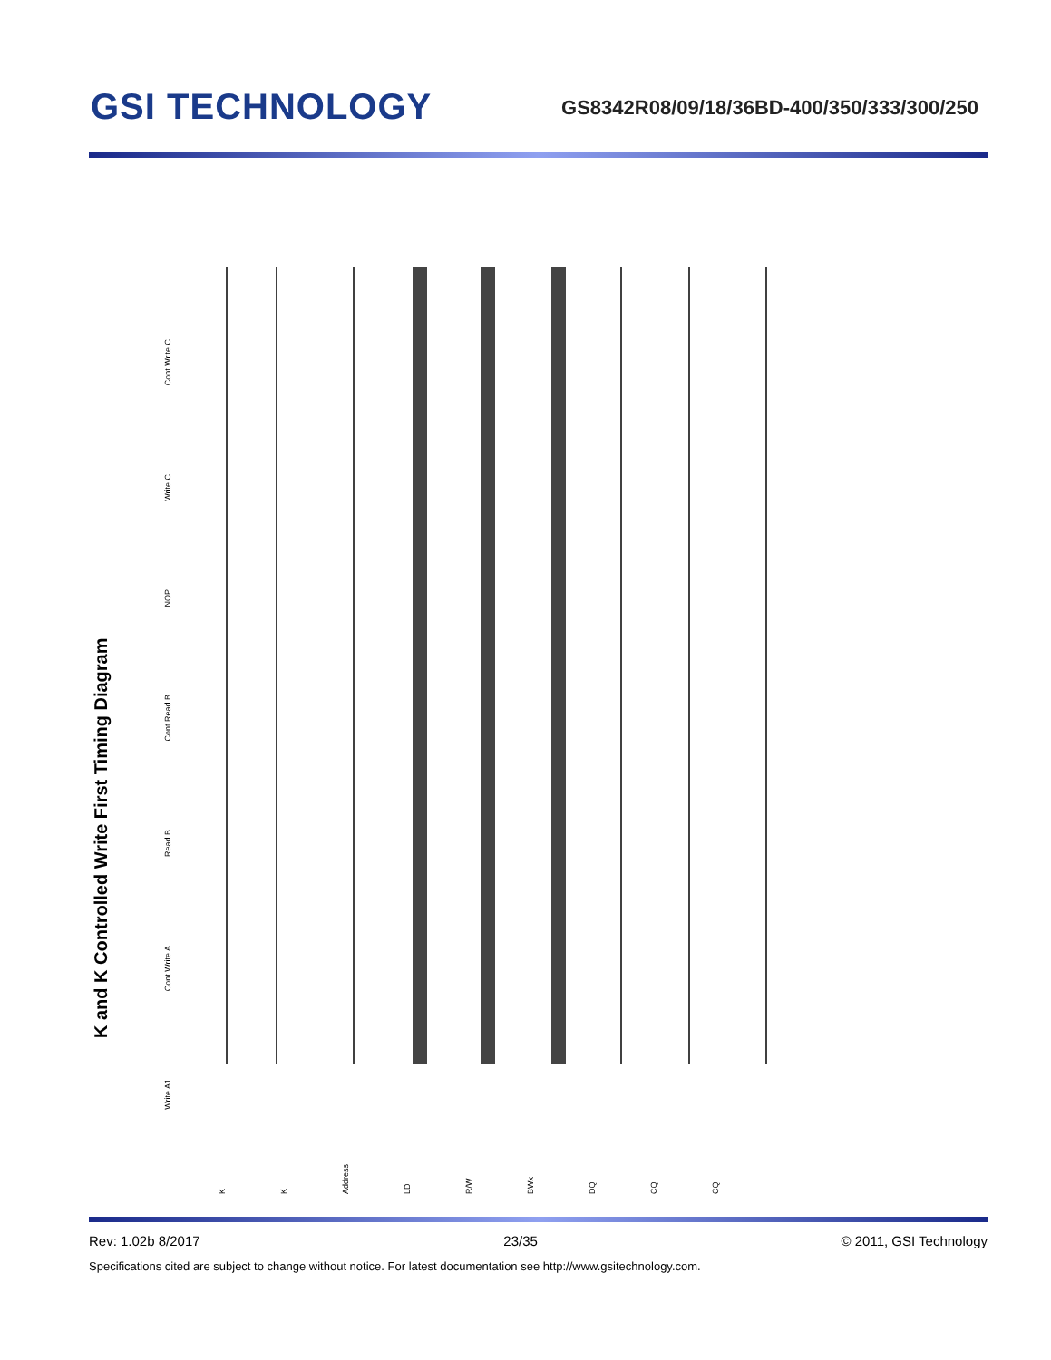GSI TECHNOLOGY
GS8342R08/09/18/36BD-400/350/333/300/250
K and K Controlled Write First Timing Diagram
Write A1
Cont Write A
Read B
Cont Read B
NOP
Write C
Cont Write C
K K Address LD R/W BWx DQ CQ CQ
Rev: 1.02b 8/2017 23/35 © 2011, GSI Technology
Specifications cited are subject to change without notice. For latest documentation see http://www.gsitechnology.com.